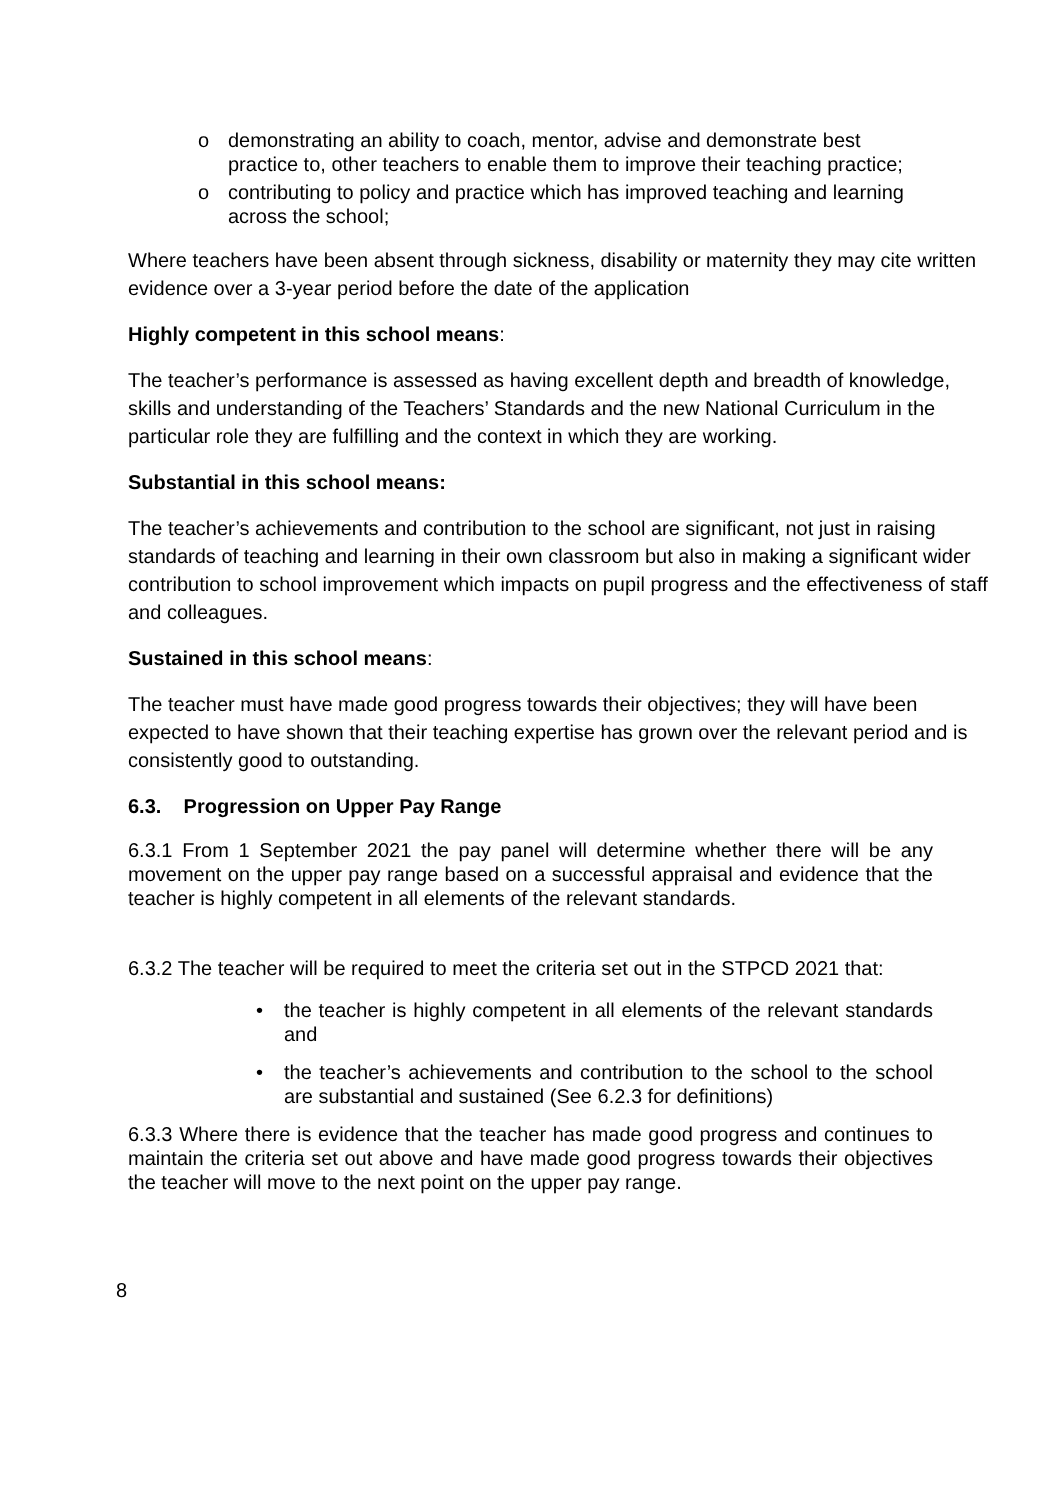o demonstrating an ability to coach, mentor, advise and demonstrate best practice to, other teachers to enable them to improve their teaching practice;
o contributing to policy and practice which has improved teaching and learning across the school;
Where teachers have been absent through sickness, disability or maternity they may cite written evidence over a 3-year period before the date of the application
Highly competent in this school means:
The teacher’s performance is assessed as having excellent depth and breadth of knowledge, skills and understanding of the Teachers’ Standards and the new National Curriculum in the particular role they are fulfilling and the context in which they are working.
Substantial in this school means:
The teacher’s achievements and contribution to the school are significant, not just in raising standards of teaching and learning in their own classroom but also in making a significant wider contribution to school improvement which impacts on pupil progress and the effectiveness of staff and colleagues.
Sustained in this school means:
The teacher must have made good progress towards their objectives; they will have been expected to have shown that their teaching expertise has grown over the relevant period and is consistently good to outstanding.
6.3. Progression on Upper Pay Range
6.3.1 From 1 September 2021 the pay panel will determine whether there will be any movement on the upper pay range based on a successful appraisal and evidence that the teacher is highly competent in all elements of the relevant standards.
6.3.2 The teacher will be required to meet the criteria set out in the STPCD 2021 that:
• the teacher is highly competent in all elements of the relevant standards and
• the teacher’s achievements and contribution to the school to the school are substantial and sustained (See 6.2.3 for definitions)
6.3.3 Where there is evidence that the teacher has made good progress and continues to maintain the criteria set out above and have made good progress towards their objectives the teacher will move to the next point on the upper pay range.
8